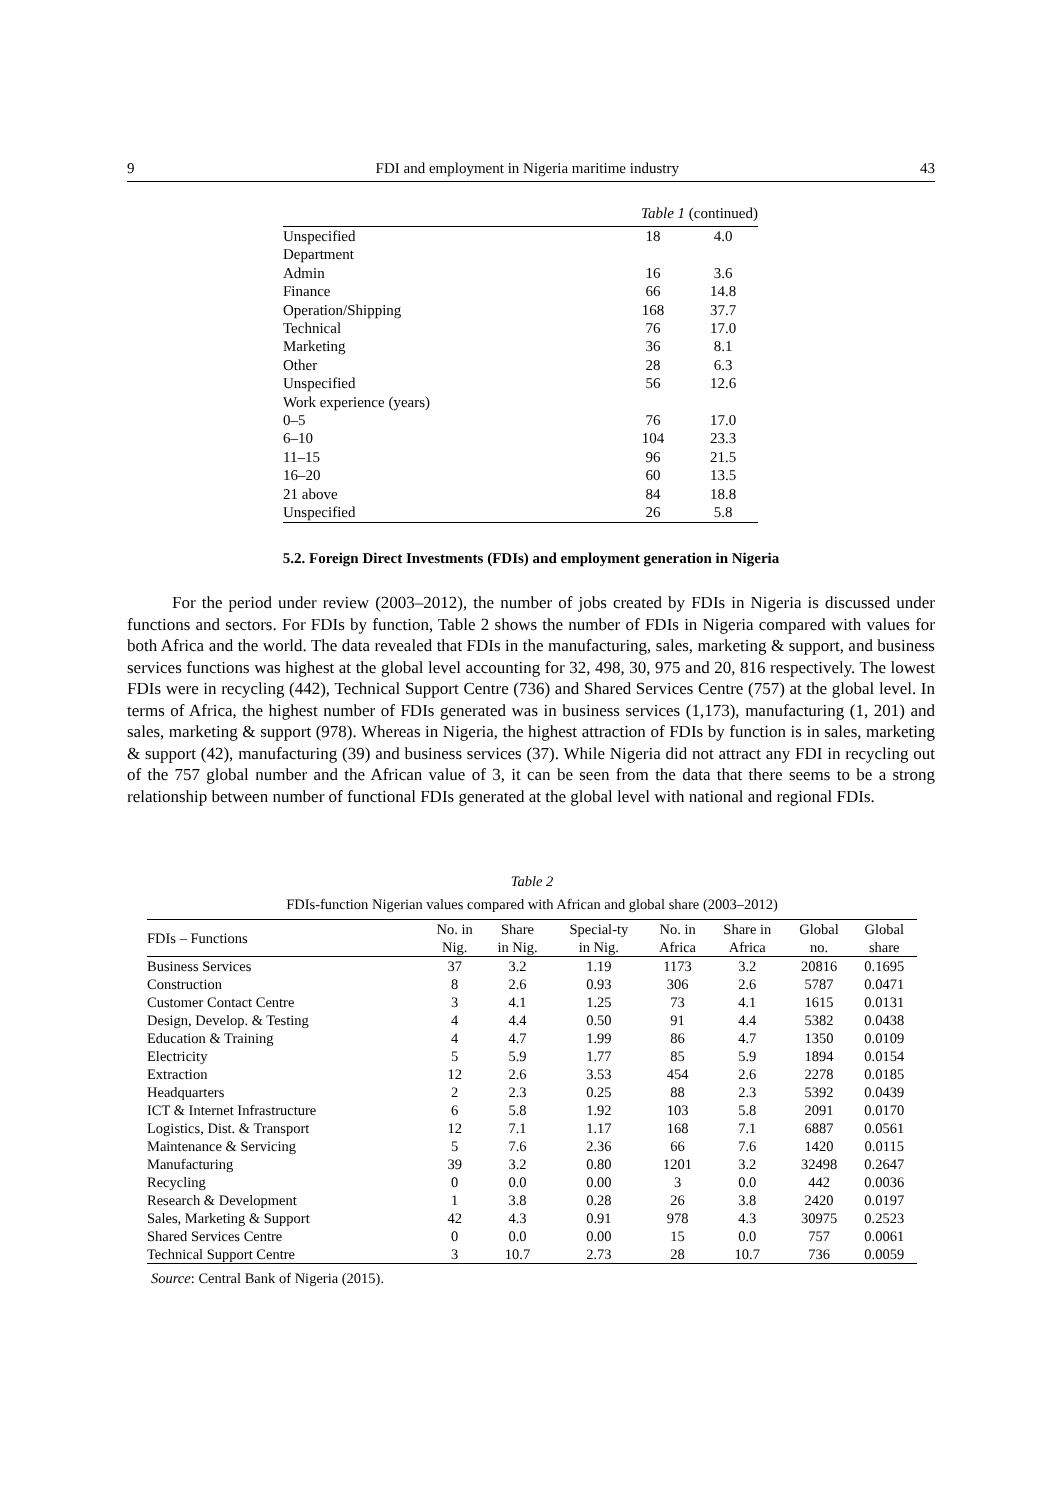9 FDI and employment in Nigeria maritime industry 43
Table 1 (continued)
| Unspecified | 18 | 4.0 |
| Department | | |
| Admin | 16 | 3.6 |
| Finance | 66 | 14.8 |
| Operation/Shipping | 168 | 37.7 |
| Technical | 76 | 17.0 |
| Marketing | 36 | 8.1 |
| Other | 28 | 6.3 |
| Unspecified | 56 | 12.6 |
| Work experience (years) | | |
| 0–5 | 76 | 17.0 |
| 6–10 | 104 | 23.3 |
| 11–15 | 96 | 21.5 |
| 16–20 | 60 | 13.5 |
| 21 above | 84 | 18.8 |
| Unspecified | 26 | 5.8 |
5.2. Foreign Direct Investments (FDIs) and employment generation in Nigeria
For the period under review (2003–2012), the number of jobs created by FDIs in Nigeria is discussed under functions and sectors. For FDIs by function, Table 2 shows the number of FDIs in Nigeria compared with values for both Africa and the world. The data revealed that FDIs in the manufacturing, sales, marketing & support, and business services functions was highest at the global level accounting for 32, 498, 30, 975 and 20, 816 respectively. The lowest FDIs were in recycling (442), Technical Support Centre (736) and Shared Services Centre (757) at the global level. In terms of Africa, the highest number of FDIs generated was in business services (1,173), manufacturing (1, 201) and sales, marketing & support (978). Whereas in Nigeria, the highest attraction of FDIs by function is in sales, marketing & support (42), manufacturing (39) and business services (37). While Nigeria did not attract any FDI in recycling out of the 757 global number and the African value of 3, it can be seen from the data that there seems to be a strong relationship between number of functional FDIs generated at the global level with national and regional FDIs.
Table 2
FDIs-function Nigerian values compared with African and global share (2003–2012)
| FDIs – Functions | No. in Nig. | Share in Nig. | Special-ty in Nig. | No. in Africa | Share in Africa | Global no. | Global share |
| --- | --- | --- | --- | --- | --- | --- | --- |
| Business Services | 37 | 3.2 | 1.19 | 1173 | 3.2 | 20816 | 0.1695 |
| Construction | 8 | 2.6 | 0.93 | 306 | 2.6 | 5787 | 0.0471 |
| Customer Contact Centre | 3 | 4.1 | 1.25 | 73 | 4.1 | 1615 | 0.0131 |
| Design, Develop. & Testing | 4 | 4.4 | 0.50 | 91 | 4.4 | 5382 | 0.0438 |
| Education & Training | 4 | 4.7 | 1.99 | 86 | 4.7 | 1350 | 0.0109 |
| Electricity | 5 | 5.9 | 1.77 | 85 | 5.9 | 1894 | 0.0154 |
| Extraction | 12 | 2.6 | 3.53 | 454 | 2.6 | 2278 | 0.0185 |
| Headquarters | 2 | 2.3 | 0.25 | 88 | 2.3 | 5392 | 0.0439 |
| ICT & Internet Infrastructure | 6 | 5.8 | 1.92 | 103 | 5.8 | 2091 | 0.0170 |
| Logistics, Dist. & Transport | 12 | 7.1 | 1.17 | 168 | 7.1 | 6887 | 0.0561 |
| Maintenance & Servicing | 5 | 7.6 | 2.36 | 66 | 7.6 | 1420 | 0.0115 |
| Manufacturing | 39 | 3.2 | 0.80 | 1201 | 3.2 | 32498 | 0.2647 |
| Recycling | 0 | 0.0 | 0.00 | 3 | 0.0 | 442 | 0.0036 |
| Research & Development | 1 | 3.8 | 0.28 | 26 | 3.8 | 2420 | 0.0197 |
| Sales, Marketing & Support | 42 | 4.3 | 0.91 | 978 | 4.3 | 30975 | 0.2523 |
| Shared Services Centre | 0 | 0.0 | 0.00 | 15 | 0.0 | 757 | 0.0061 |
| Technical Support Centre | 3 | 10.7 | 2.73 | 28 | 10.7 | 736 | 0.0059 |
Source: Central Bank of Nigeria (2015).